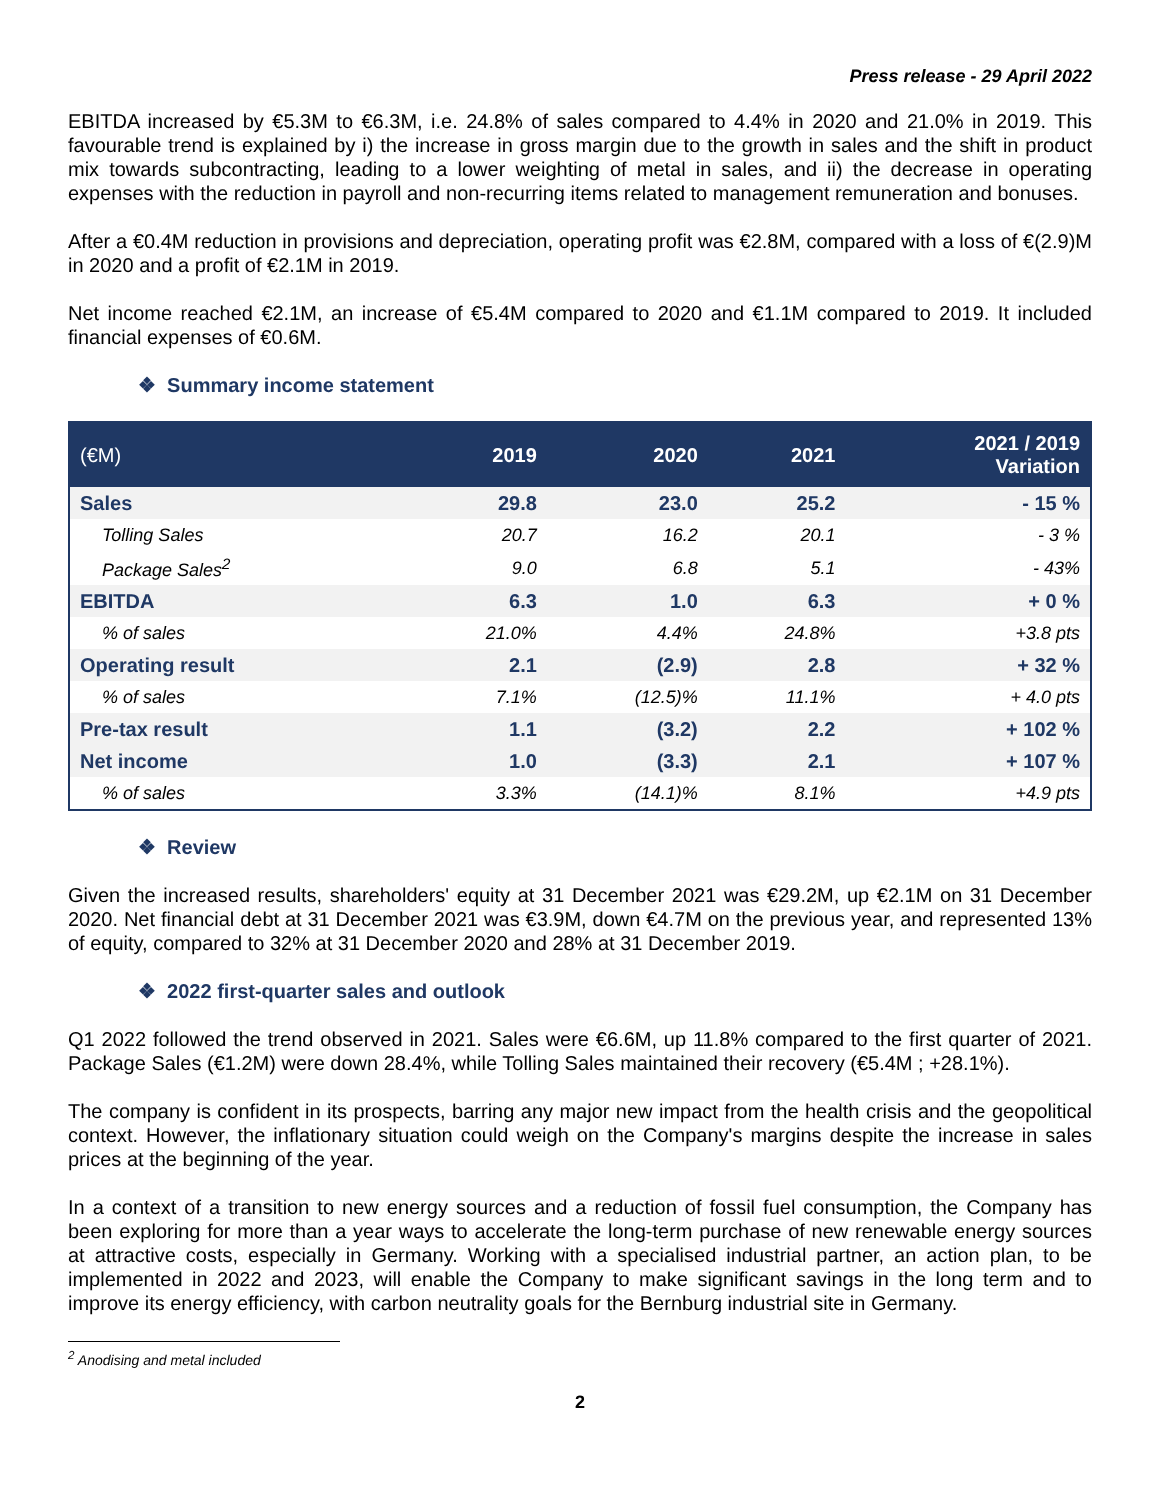Press release - 29 April 2022
EBITDA increased by €5.3M to €6.3M, i.e. 24.8% of sales compared to 4.4% in 2020 and 21.0% in 2019. This favourable trend is explained by i) the increase in gross margin due to the growth in sales and the shift in product mix towards subcontracting, leading to a lower weighting of metal in sales, and ii) the decrease in operating expenses with the reduction in payroll and non-recurring items related to management remuneration and bonuses.
After a €0.4M reduction in provisions and depreciation, operating profit was €2.8M, compared with a loss of €(2.9)M in 2020 and a profit of €2.1M in 2019.
Net income reached €2.1M, an increase of €5.4M compared to 2020 and €1.1M compared to 2019. It included financial expenses of €0.6M.
❖ Summary income statement
| (€M) | 2019 | 2020 | 2021 | 2021 / 2019 Variation |
| --- | --- | --- | --- | --- |
| Sales | 29.8 | 23.0 | 25.2 | - 15 % |
| Tolling Sales | 20.7 | 16.2 | 20.1 | - 3 % |
| Package Sales<sup>2</sup> | 9.0 | 6.8 | 5.1 | - 43% |
| EBITDA | 6.3 | 1.0 | 6.3 | + 0 % |
| % of sales | 21.0% | 4.4% | 24.8% | +3.8 pts |
| Operating result | 2.1 | (2.9) | 2.8 | + 32 % |
| % of sales | 7.1% | (12.5)% | 11.1% | + 4.0 pts |
| Pre-tax result | 1.1 | (3.2) | 2.2 | + 102 % |
| Net income | 1.0 | (3.3) | 2.1 | + 107 % |
| % of sales | 3.3% | (14.1)% | 8.1% | +4.9 pts |
❖ Review
Given the increased results, shareholders' equity at 31 December 2021 was €29.2M, up €2.1M on 31 December 2020. Net financial debt at 31 December 2021 was €3.9M, down €4.7M on the previous year, and represented 13% of equity, compared to 32% at 31 December 2020 and 28% at 31 December 2019.
❖ 2022 first-quarter sales and outlook
Q1 2022 followed the trend observed in 2021. Sales were €6.6M, up 11.8% compared to the first quarter of 2021. Package Sales (€1.2M) were down 28.4%, while Tolling Sales maintained their recovery (€5.4M ; +28.1%).
The company is confident in its prospects, barring any major new impact from the health crisis and the geopolitical context. However, the inflationary situation could weigh on the Company's margins despite the increase in sales prices at the beginning of the year.
In a context of a transition to new energy sources and a reduction of fossil fuel consumption, the Company has been exploring for more than a year ways to accelerate the long-term purchase of new renewable energy sources at attractive costs, especially in Germany. Working with a specialised industrial partner, an action plan, to be implemented in 2022 and 2023, will enable the Company to make significant savings in the long term and to improve its energy efficiency, with carbon neutrality goals for the Bernburg industrial site in Germany.
<sup>2</sup> Anodising and metal included
2